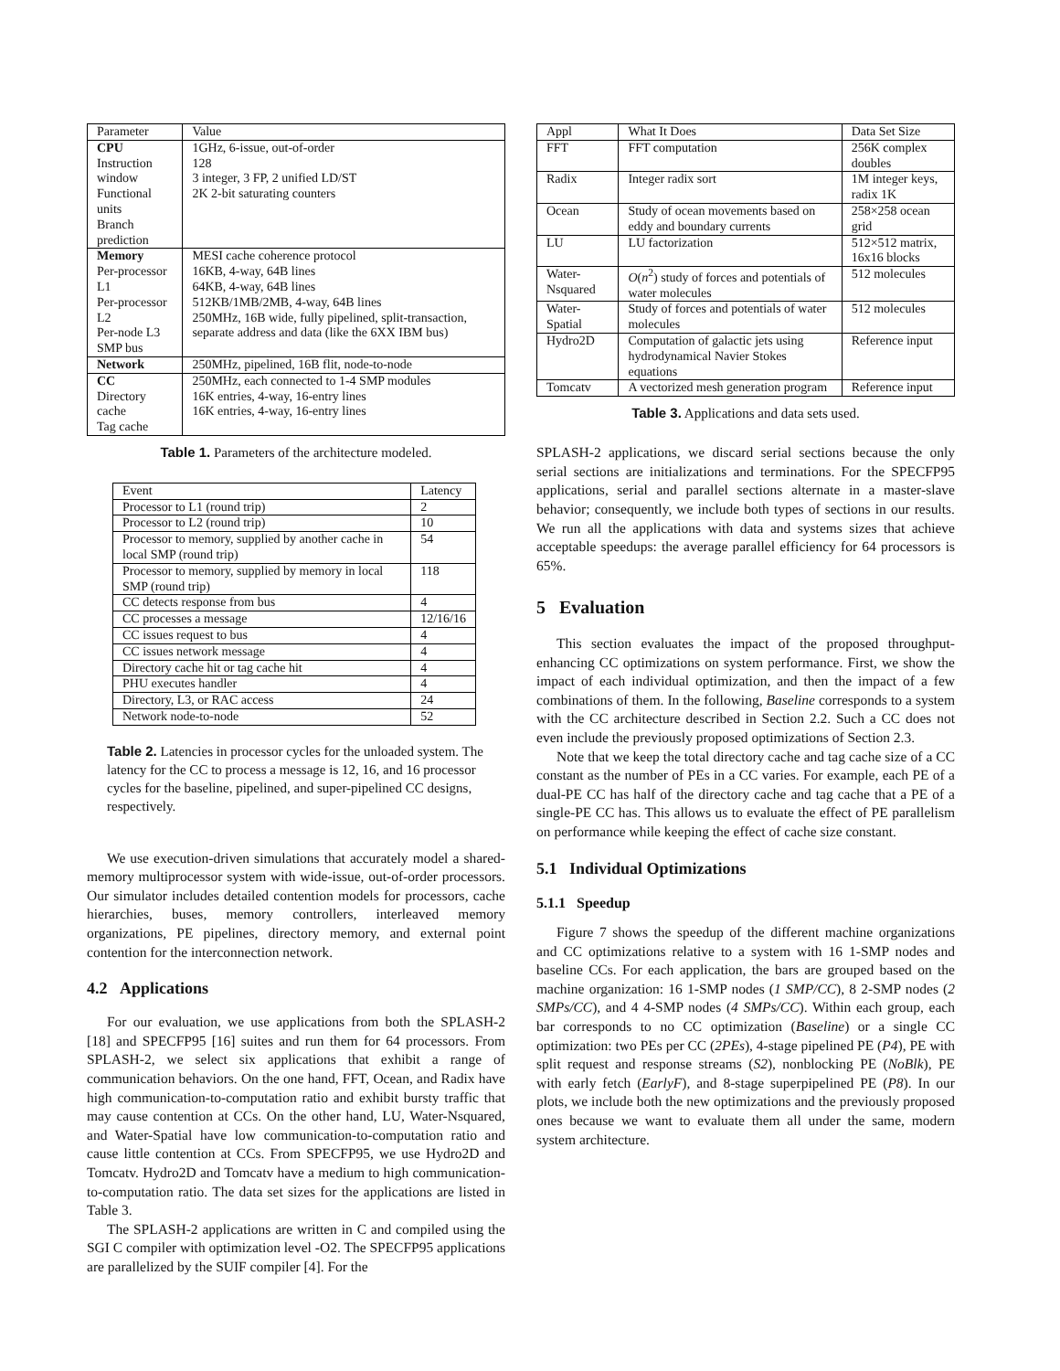| Parameter | Value |
| --- | --- |
| CPU Instruction window Functional units Branch prediction | 1GHz, 6-issue, out-of-order 128 3 integer, 3 FP, 2 unified LD/ST 2K 2-bit saturating counters |
| Memory Per-processor L1 Per-processor L2 Per-node L3 SMP bus | MESI cache coherence protocol 16KB, 4-way, 64B lines 64KB, 4-way, 64B lines 512KB/1MB/2MB, 4-way, 64B lines 250MHz, 16B wide, fully pipelined, split-transaction, separate address and data (like the 6XX IBM bus) |
| Network | 250MHz, pipelined, 16B flit, node-to-node |
| CC Directory cache Tag cache | 250MHz, each connected to 1-4 SMP modules 16K entries, 4-way, 16-entry lines 16K entries, 4-way, 16-entry lines |
Table 1. Parameters of the architecture modeled.
| Event | Latency |
| --- | --- |
| Processor to L1 (round trip) | 2 |
| Processor to L2 (round trip) | 10 |
| Processor to memory, supplied by another cache in local SMP (round trip) | 54 |
| Processor to memory, supplied by memory in local SMP (round trip) | 118 |
| CC detects response from bus | 4 |
| CC processes a message | 12/16/16 |
| CC issues request to bus | 4 |
| CC issues network message | 4 |
| Directory cache hit or tag cache hit | 4 |
| PHU executes handler | 4 |
| Directory, L3, or RAC access | 24 |
| Network node-to-node | 52 |
Table 2. Latencies in processor cycles for the unloaded system. The latency for the CC to process a message is 12, 16, and 16 processor cycles for the baseline, pipelined, and super-pipelined CC designs, respectively.
We use execution-driven simulations that accurately model a shared-memory multiprocessor system with wide-issue, out-of-order processors. Our simulator includes detailed contention models for processors, cache hierarchies, buses, memory controllers, interleaved memory organizations, PE pipelines, directory memory, and external point contention for the interconnection network.
4.2 Applications
For our evaluation, we use applications from both the SPLASH-2 [18] and SPECFP95 [16] suites and run them for 64 processors. From SPLASH-2, we select six applications that exhibit a range of communication behaviors. On the one hand, FFT, Ocean, and Radix have high communication-to-computation ratio and exhibit bursty traffic that may cause contention at CCs. On the other hand, LU, Water-Nsquared, and Water-Spatial have low communication-to-computation ratio and cause little contention at CCs. From SPECFP95, we use Hydro2D and Tomcatv. Hydro2D and Tomcatv have a medium to high communication-to-computation ratio. The data set sizes for the applications are listed in Table 3.
The SPLASH-2 applications are written in C and compiled using the SGI C compiler with optimization level -O2. The SPECFP95 applications are parallelized by the SUIF compiler [4]. For the
| Appl | What It Does | Data Set Size |
| --- | --- | --- |
| FFT | FFT computation | 256K complex doubles |
| Radix | Integer radix sort | 1M integer keys, radix 1K |
| Ocean | Study of ocean movements based on eddy and boundary currents | 258×258 ocean grid |
| LU | LU factorization | 512×512 matrix, 16x16 blocks |
| Water-Nsquared | O ( n<sup>2</sup>) study of forces and potentials of water molecules | 512 molecules |
| Water-Spatial | Study of forces and potentials of water molecules | 512 molecules |
| Hydro2D | Computation of galactic jets using hydrodynamical Navier Stokes equations | Reference input |
| Tomcatv | A vectorized mesh generation program | Reference input |
Table 3. Applications and data sets used.
SPLASH-2 applications, we discard serial sections because the only serial sections are initializations and terminations. For the SPECFP95 applications, serial and parallel sections alternate in a master-slave behavior; consequently, we include both types of sections in our results. We run all the applications with data and systems sizes that achieve acceptable speedups: the average parallel efficiency for 64 processors is 65%.
5 Evaluation
This section evaluates the impact of the proposed throughput-enhancing CC optimizations on system performance. First, we show the impact of each individual optimization, and then the impact of a few combinations of them. In the following, Baseline corresponds to a system with the CC architecture described in Section 2.2. Such a CC does not even include the previously proposed optimizations of Section 2.3.
Note that we keep the total directory cache and tag cache size of a CC constant as the number of PEs in a CC varies. For example, each PE of a dual-PE CC has half of the directory cache and tag cache that a PE of a single-PE CC has. This allows us to evaluate the effect of PE parallelism on performance while keeping the effect of cache size constant.
5.1 Individual Optimizations
5.1.1 Speedup
Figure 7 shows the speedup of the different machine organizations and CC optimizations relative to a system with 16 1-SMP nodes and baseline CCs. For each application, the bars are grouped based on the machine organization: 16 1-SMP nodes (1 SMP/CC), 8 2-SMP nodes (2 SMPs/CC), and 4 4-SMP nodes (4 SMPs/CC). Within each group, each bar corresponds to no CC optimization (Baseline) or a single CC optimization: two PEs per CC (2PEs), 4-stage pipelined PE (P4), PE with split request and response streams (S2), nonblocking PE (NoBlk), PE with early fetch (EarlyF), and 8-stage superpipelined PE (P8). In our plots, we include both the new optimizations and the previously proposed ones because we want to evaluate them all under the same, modern system architecture.